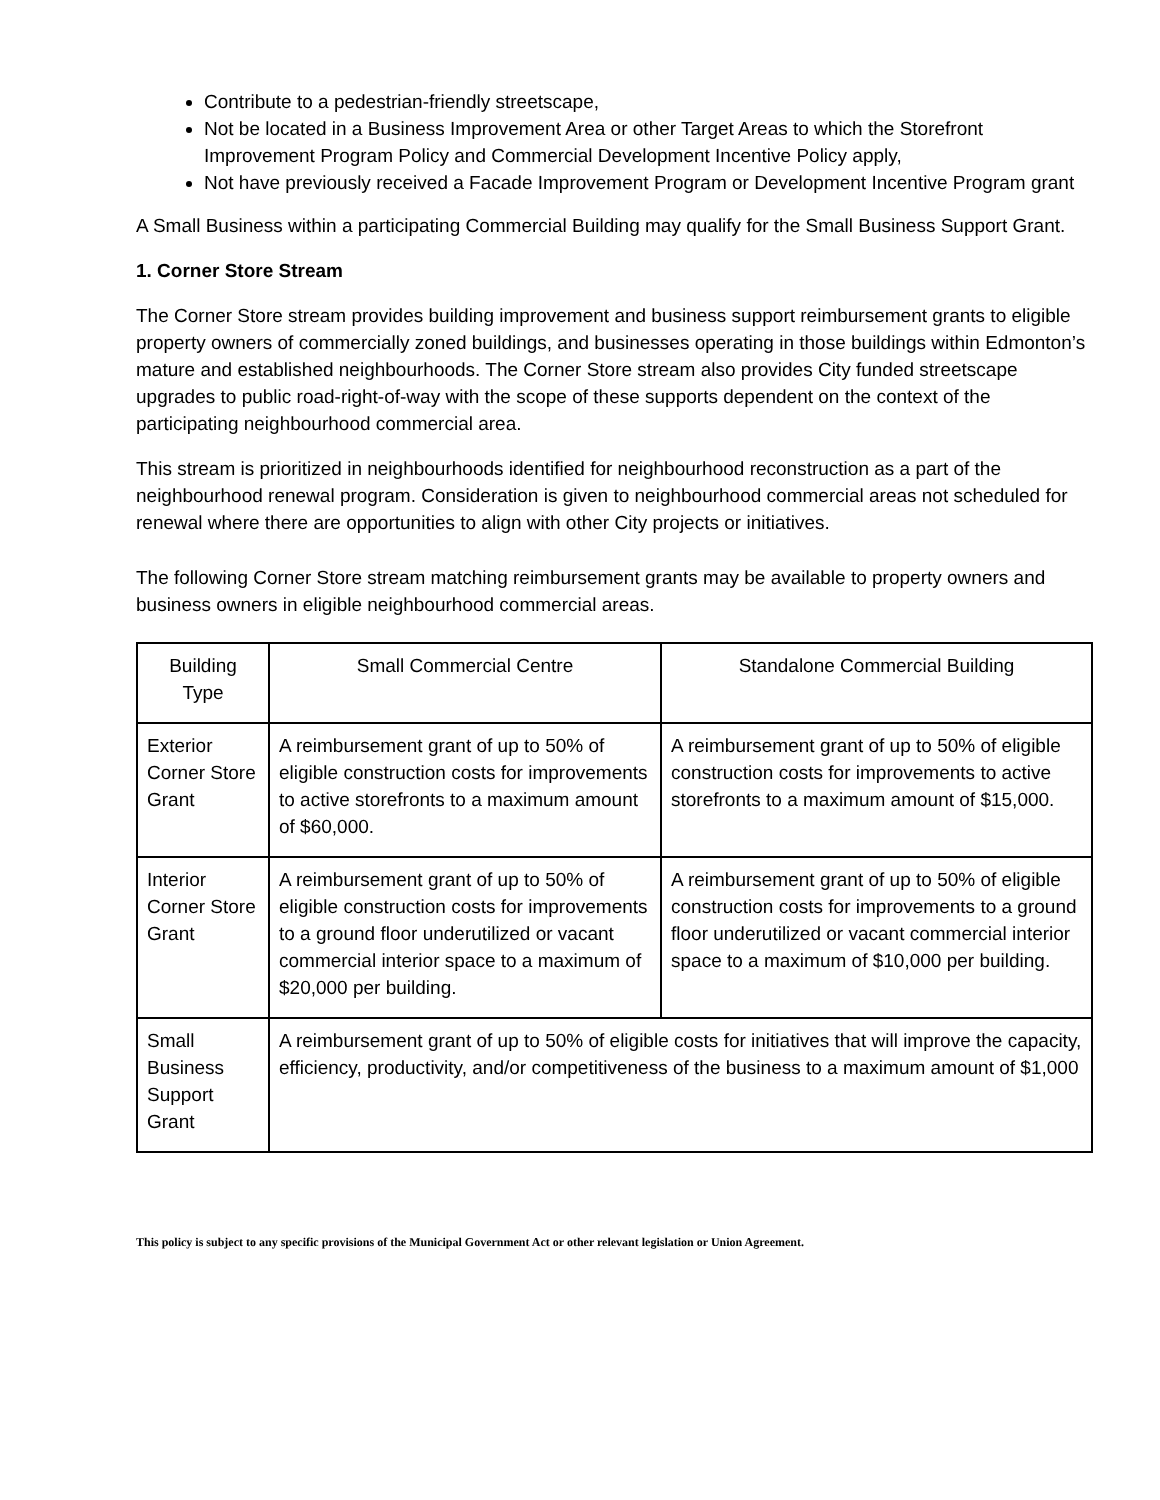Contribute to a pedestrian-friendly streetscape,
Not be located in a Business Improvement Area or other Target Areas to which the Storefront Improvement Program Policy and Commercial Development Incentive Policy apply,
Not have previously received a Facade Improvement Program or Development Incentive Program grant
A Small Business within a participating Commercial Building may qualify for the Small Business Support Grant.
1. Corner Store Stream
The Corner Store stream provides building improvement and business support reimbursement grants to eligible property owners of commercially zoned buildings, and businesses operating in those buildings within Edmonton’s mature and established neighbourhoods. The Corner Store stream also provides City funded streetscape upgrades to public road-right-of-way with the scope of these supports dependent on the context of the participating neighbourhood commercial area.
This stream is prioritized in neighbourhoods identified for neighbourhood reconstruction as a part of the neighbourhood renewal program. Consideration is given to neighbourhood commercial areas not scheduled for renewal where there are opportunities to align with other City projects or initiatives.
The following Corner Store stream matching reimbursement grants may be available to property owners and business owners in eligible neighbourhood commercial areas.
| Building Type | Small Commercial Centre | Standalone Commercial Building |
| Exterior Corner Store Grant | A reimbursement grant of up to 50% of eligible construction costs for improvements to active storefronts to a maximum amount of $60,000. | A reimbursement grant of up to 50% of eligible construction costs for improvements to active storefronts to a maximum amount of $15,000. |
| Interior Corner Store Grant | A reimbursement grant of up to 50% of eligible construction costs for improvements to a ground floor underutilized or vacant commercial interior space to a maximum of $20,000 per building. | A reimbursement grant of up to 50% of eligible construction costs for improvements to a ground floor underutilized or vacant commercial interior space to a maximum of $10,000 per building. |
| Small Business Support Grant | A reimbursement grant of up to 50% of eligible costs for initiatives that will improve the capacity, efficiency, productivity, and/or competitiveness of the business to a maximum amount of $1,000 | |
This policy is subject to any specific provisions of the Municipal Government Act or other relevant legislation or Union Agreement.